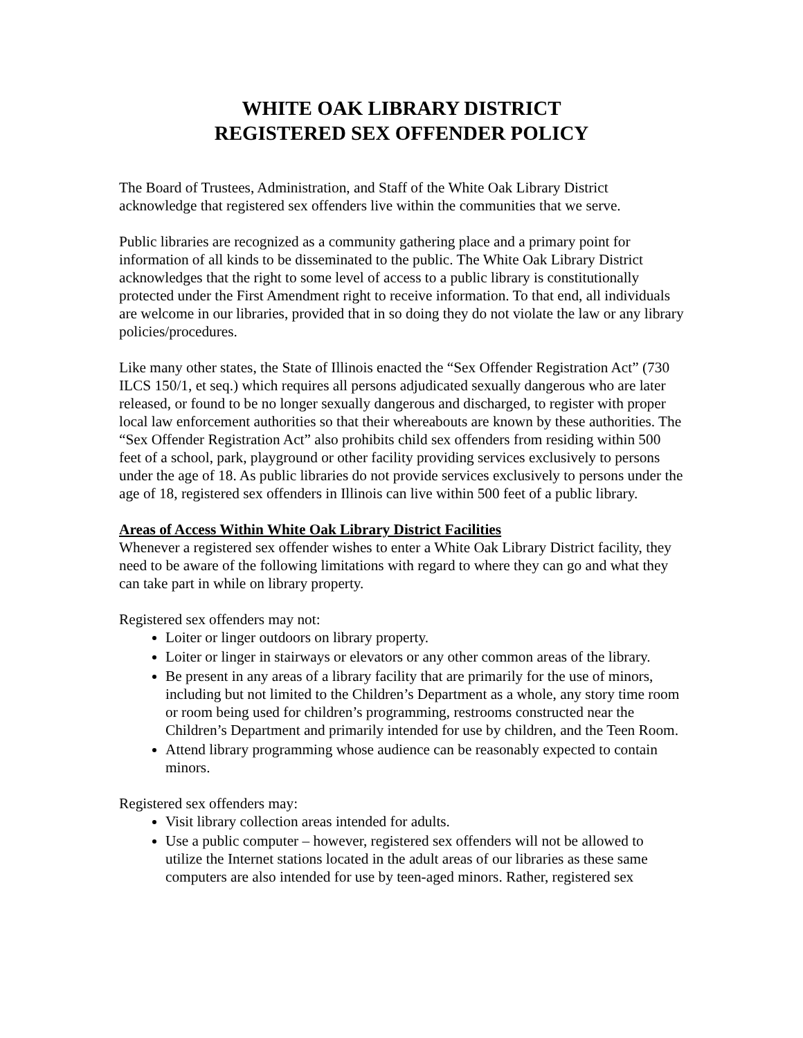WHITE OAK LIBRARY DISTRICT
REGISTERED SEX OFFENDER POLICY
The Board of Trustees, Administration, and Staff of the White Oak Library District acknowledge that registered sex offenders live within the communities that we serve.
Public libraries are recognized as a community gathering place and a primary point for information of all kinds to be disseminated to the public. The White Oak Library District acknowledges that the right to some level of access to a public library is constitutionally protected under the First Amendment right to receive information. To that end, all individuals are welcome in our libraries, provided that in so doing they do not violate the law or any library policies/procedures.
Like many other states, the State of Illinois enacted the “Sex Offender Registration Act” (730 ILCS 150/1, et seq.) which requires all persons adjudicated sexually dangerous who are later released, or found to be no longer sexually dangerous and discharged, to register with proper local law enforcement authorities so that their whereabouts are known by these authorities. The “Sex Offender Registration Act” also prohibits child sex offenders from residing within 500 feet of a school, park, playground or other facility providing services exclusively to persons under the age of 18. As public libraries do not provide services exclusively to persons under the age of 18, registered sex offenders in Illinois can live within 500 feet of a public library.
Areas of Access Within White Oak Library District Facilities
Whenever a registered sex offender wishes to enter a White Oak Library District facility, they need to be aware of the following limitations with regard to where they can go and what they can take part in while on library property.
Registered sex offenders may not:
Loiter or linger outdoors on library property.
Loiter or linger in stairways or elevators or any other common areas of the library.
Be present in any areas of a library facility that are primarily for the use of minors, including but not limited to the Children’s Department as a whole, any story time room or room being used for children’s programming, restrooms constructed near the Children’s Department and primarily intended for use by children, and the Teen Room.
Attend library programming whose audience can be reasonably expected to contain minors.
Registered sex offenders may:
Visit library collection areas intended for adults.
Use a public computer – however, registered sex offenders will not be allowed to utilize the Internet stations located in the adult areas of our libraries as these same computers are also intended for use by teen-aged minors. Rather, registered sex